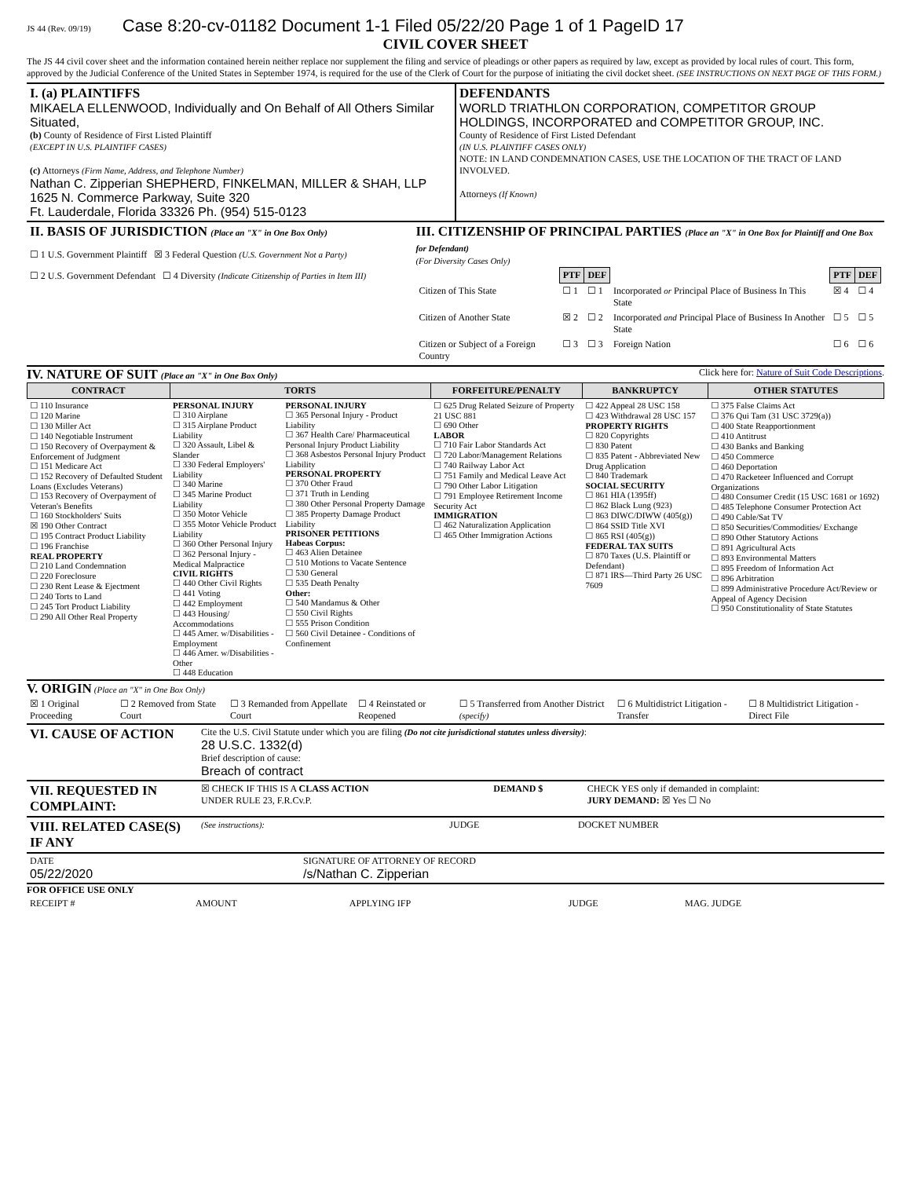JS 44 (Rev. 09/19)
Case 8:20-cv-01182 Document 1-1 Filed 05/22/20 Page 1 of 1 PageID 17
CIVIL COVER SHEET
The JS 44 civil cover sheet and the information contained herein neither replace nor supplement the filing and service of pleadings or other papers as required by law, except as provided by local rules of court. This form, approved by the Judicial Conference of the United States in September 1974, is required for the use of the Clerk of Court for the purpose of initiating the civil docket sheet. (SEE INSTRUCTIONS ON NEXT PAGE OF THIS FORM.)
| I. (a) PLAINTIFFS MIKAELA ELLENWOOD, Individually and On Behalf of All Others Similar Situated, (b) County of Residence of First Listed Plaintiff (EXCEPT IN U.S. PLAINTIFF CASES) (c) Attorneys (Firm Name, Address, and Telephone Number) Nathan C. Zipperian SHEPHERD, FINKELMAN, MILLER & SHAH, LLP 1625 N. Commerce Parkway, Suite 320 Ft. Lauderdale, Florida 33326 Ph. (954) 515-0123 | DEFENDANTS WORLD TRIATHLON CORPORATION, COMPETITOR GROUP HOLDINGS, INCORPORATED and COMPETITOR GROUP, INC. County of Residence of First Listed Defendant (IN U.S. PLAINTIFF CASES ONLY) NOTE: IN LAND CONDEMNATION CASES, USE THE LOCATION OF THE TRACT OF LAND INVOLVED. Attorneys (If Known) |
| II. BASIS OF JURISDICTION (Place an "X" in One Box Only) ☐ 1 U.S. Government Plaintiff ☒ 3 Federal Question (U.S. Government Not a Party) ☐ 2 U.S. Government Defendant ☐ 4 Diversity (Indicate Citizenship of Parties in Item III) | III. CITIZENSHIP OF PRINCIPAL PARTIES (Place an "X" in One Box for Plaintiff and One Box for Defendant) (For Diversity Cases Only) / / PTF / DEF / / PTF / DEF / / Citizen of This State / ☐ 1 / ☐ 1 / Incorporated or Principal Place of Business In This State / ☒ 4 / ☐ 4 / / Citizen of Another State / ☒ 2 / ☐ 2 / Incorporated and Principal Place of Business In Another State / ☐ 5 / ☐ 5 / / Citizen or Subject of a Foreign Country / ☐ 3 / ☐ 3 / Foreign Nation / ☐ 6 / ☐ 6 / |
IV. NATURE OF SUIT (Place an "X" in One Box Only) Click here for: Nature of Suit Code Descriptions.
| CONTRACT | TORTS | | FORFEITURE/PENALTY | BANKRUPTCY | OTHER STATUTES |
| --- | --- | --- | --- | --- | --- |
| ☐ 110 Insurance ☐ 120 Marine ☐ 130 Miller Act ☐ 140 Negotiable Instrument ☐ 150 Recovery of Overpayment & Enforcement of Judgment ☐ 151 Medicare Act ☐ 152 Recovery of Defaulted Student Loans (Excludes Veterans) ☐ 153 Recovery of Overpayment of Veteran's Benefits ☐ 160 Stockholders' Suits ☒ 190 Other Contract ☐ 195 Contract Product Liability ☐ 196 Franchise REAL PROPERTY ☐ 210 Land Condemnation ☐ 220 Foreclosure ☐ 230 Rent Lease & Ejectment ☐ 240 Torts to Land ☐ 245 Tort Product Liability ☐ 290 All Other Real Property | PERSONAL INJURY ☐ 310 Airplane ☐ 315 Airplane Product Liability ☐ 320 Assault, Libel & Slander ☐ 330 Federal Employers' Liability ☐ 340 Marine ☐ 345 Marine Product Liability ☐ 350 Motor Vehicle ☐ 355 Motor Vehicle Product Liability ☐ 360 Other Personal Injury ☐ 362 Personal Injury - Medical Malpractice CIVIL RIGHTS ☐ 440 Other Civil Rights ☐ 441 Voting ☐ 442 Employment ☐ 443 Housing/ Accommodations ☐ 445 Amer. w/Disabilities - Employment ☐ 446 Amer. w/Disabilities - Other ☐ 448 Education | PERSONAL INJURY ☐ 365 Personal Injury - Product Liability ☐ 367 Health Care/ Pharmaceutical Personal Injury Product Liability ☐ 368 Asbestos Personal Injury Product Liability PERSONAL PROPERTY ☐ 370 Other Fraud ☐ 371 Truth in Lending ☐ 380 Other Personal Property Damage ☐ 385 Property Damage Product Liability PRISONER PETITIONS Habeas Corpus: ☐ 463 Alien Detainee ☐ 510 Motions to Vacate Sentence ☐ 530 General ☐ 535 Death Penalty Other: ☐ 540 Mandamus & Other ☐ 550 Civil Rights ☐ 555 Prison Condition ☐ 560 Civil Detainee - Conditions of Confinement | ☐ 625 Drug Related Seizure of Property 21 USC 881 ☐ 690 Other LABOR ☐ 710 Fair Labor Standards Act ☐ 720 Labor/Management Relations ☐ 740 Railway Labor Act ☐ 751 Family and Medical Leave Act ☐ 790 Other Labor Litigation ☐ 791 Employee Retirement Income Security Act IMMIGRATION ☐ 462 Naturalization Application ☐ 465 Other Immigration Actions | ☐ 422 Appeal 28 USC 158 ☐ 423 Withdrawal 28 USC 157 PROPERTY RIGHTS ☐ 820 Copyrights ☐ 830 Patent ☐ 835 Patent - Abbreviated New Drug Application ☐ 840 Trademark SOCIAL SECURITY ☐ 861 HIA (1395ff) ☐ 862 Black Lung (923) ☐ 863 DIWC/DIWW (405(g)) ☐ 864 SSID Title XVI ☐ 865 RSI (405(g)) FEDERAL TAX SUITS ☐ 870 Taxes (U.S. Plaintiff or Defendant) ☐ 871 IRS—Third Party 26 USC 7609 | ☐ 375 False Claims Act ☐ 376 Qui Tam (31 USC 3729(a)) ☐ 400 State Reapportionment ☐ 410 Antitrust ☐ 430 Banks and Banking ☐ 450 Commerce ☐ 460 Deportation ☐ 470 Racketeer Influenced and Corrupt Organizations ☐ 480 Consumer Credit (15 USC 1681 or 1692) ☐ 485 Telephone Consumer Protection Act ☐ 490 Cable/Sat TV ☐ 850 Securities/Commodities/ Exchange ☐ 890 Other Statutory Actions ☐ 891 Agricultural Acts ☐ 893 Environmental Matters ☐ 895 Freedom of Information Act ☐ 896 Arbitration ☐ 899 Administrative Procedure Act/Review or Appeal of Agency Decision ☐ 950 Constitutionality of State Statutes |
V. ORIGIN (Place an "X" in One Box Only)
| ☒ 1 Original Proceeding | ☐ 2 Removed from State Court | ☐ 3 Remanded from Appellate Court | ☐ 4 Reinstated or Reopened | ☐ 5 Transferred from Another District (specify) | ☐ 6 Multidistrict Litigation - Transfer | ☐ 8 Multidistrict Litigation - Direct File |
| VI. CAUSE OF ACTION | Cite the U.S. Civil Statute under which you are filing (Do not cite jurisdictional statutes unless diversity) : 28 U.S.C. 1332(d) Brief description of cause: Breach of contract |
| VII. REQUESTED IN COMPLAINT: | ☒ CHECK IF THIS IS A CLASS ACTION UNDER RULE 23, F.R.Cv.P. | DEMAND $ | CHECK YES only if demanded in complaint: JURY DEMAND: ☒ Yes ☐ No |
| VIII. RELATED CASE(S) IF ANY | (See instructions): | JUDGE | DOCKET NUMBER |
| DATE 05/22/2020 | SIGNATURE OF ATTORNEY OF RECORD /s/Nathan C. Zipperian |
FOR OFFICE USE ONLY
| RECEIPT # | AMOUNT | APPLYING IFP | JUDGE | MAG. JUDGE |